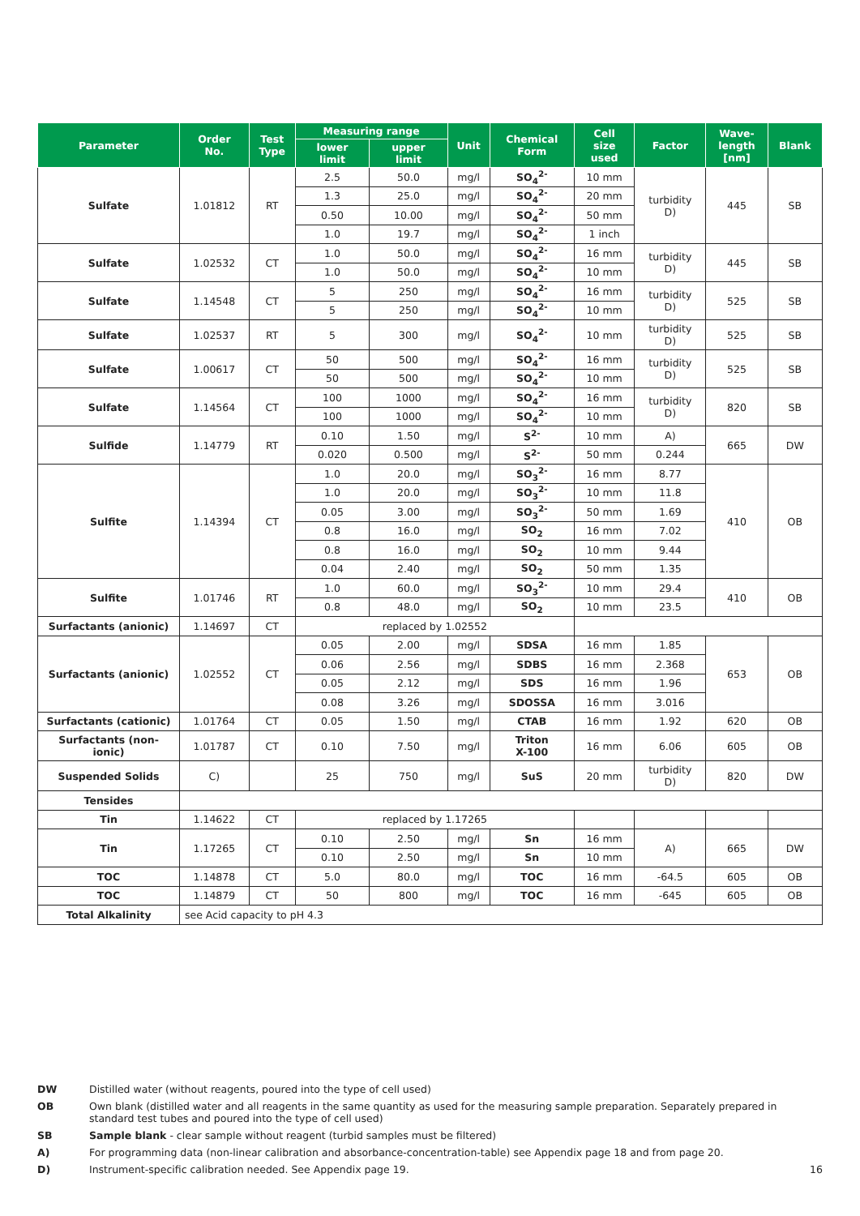| Parameter | Order No. | Test Type | Measuring range | | Unit | Chemical Form | Cell size used | Factor | Wave- length [nm] | Blank |
| --- | --- | --- | --- | --- | --- | --- | --- | --- | --- | --- |
| | | | lower limit | upper limit | | | | | | |
| Sulfate | 1.01812 | RT | 2.5 | 50.0 | mg/l | SO<sub>4</sub><sup>2-</sup> | 10 mm | turbidity D) | 445 | SB |
| | | | 1.3 | 25.0 | mg/l | SO<sub>4</sub><sup>2-</sup> | 20 mm | | | |
| | | | 0.50 | 10.00 | mg/l | SO<sub>4</sub><sup>2-</sup> | 50 mm | | | |
| | | | 1.0 | 19.7 | mg/l | SO<sub>4</sub><sup>2-</sup> | 1 inch | | | |
| Sulfate | 1.02532 | CT | 1.0 | 50.0 | mg/l | SO<sub>4</sub><sup>2-</sup> | 16 mm | turbidity D) | 445 | SB |
| | | | 1.0 | 50.0 | mg/l | SO<sub>4</sub><sup>2-</sup> | 10 mm | | | |
| Sulfate | 1.14548 | CT | 5 | 250 | mg/l | SO<sub>4</sub><sup>2-</sup> | 16 mm | turbidity D) | 525 | SB |
| | | | 5 | 250 | mg/l | SO<sub>4</sub><sup>2-</sup> | 10 mm | | | |
| Sulfate | 1.02537 | RT | 5 | 300 | mg/l | SO<sub>4</sub><sup>2-</sup> | 10 mm | turbidity D) | 525 | SB |
| Sulfate | 1.00617 | CT | 50 | 500 | mg/l | SO<sub>4</sub><sup>2-</sup> | 16 mm | turbidity D) | 525 | SB |
| | | | 50 | 500 | mg/l | SO<sub>4</sub><sup>2-</sup> | 10 mm | | | |
| Sulfate | 1.14564 | CT | 100 | 1000 | mg/l | SO<sub>4</sub><sup>2-</sup> | 16 mm | turbidity D) | 820 | SB |
| | | | 100 | 1000 | mg/l | SO<sub>4</sub><sup>2-</sup> | 10 mm | | | |
| Sulfide | 1.14779 | RT | 0.10 | 1.50 | mg/l | S<sup>2-</sup> | 10 mm | A) | 665 | DW |
| | | | 0.020 | 0.500 | mg/l | S<sup>2-</sup> | 50 mm | 0.244 | | |
| Sulfite | 1.14394 | CT | 1.0 | 20.0 | mg/l | SO<sub>3</sub><sup>2-</sup> | 16 mm | 8.77 | 410 | OB |
| | | | 1.0 | 20.0 | mg/l | SO<sub>3</sub><sup>2-</sup> | 10 mm | 11.8 | | |
| | | | 0.05 | 3.00 | mg/l | SO<sub>3</sub><sup>2-</sup> | 50 mm | 1.69 | | |
| | | | 0.8 | 16.0 | mg/l | SO<sub>2</sub> | 16 mm | 7.02 | | |
| | | | 0.8 | 16.0 | mg/l | SO<sub>2</sub> | 10 mm | 9.44 | | |
| | | | 0.04 | 2.40 | mg/l | SO<sub>2</sub> | 50 mm | 1.35 | | |
| Sulfite | 1.01746 | RT | 1.0 | 60.0 | mg/l | SO<sub>3</sub><sup>2-</sup> | 10 mm | 29.4 | 410 | OB |
| | | | 0.8 | 48.0 | mg/l | SO<sub>2</sub> | 10 mm | 23.5 | | |
| Surfactants (anionic) | 1.14697 | CT | replaced by 1.02552 | | | | | | | |
| Surfactants (anionic) | 1.02552 | CT | 0.05 | 2.00 | mg/l | SDSA | 16 mm | 1.85 | 653 | OB |
| | | | 0.06 | 2.56 | mg/l | SDBS | 16 mm | 2.368 | | |
| | | | 0.05 | 2.12 | mg/l | SDS | 16 mm | 1.96 | | |
| | | | 0.08 | 3.26 | mg/l | SDOSSA | 16 mm | 3.016 | | |
| Surfactants (cationic) | 1.01764 | CT | 0.05 | 1.50 | mg/l | CTAB | 16 mm | 1.92 | 620 | OB |
| Surfactants (non- ionic) | 1.01787 | CT | 0.10 | 7.50 | mg/l | Triton X-100 | 16 mm | 6.06 | 605 | OB |
| Suspended Solids | C) | | 25 | 750 | mg/l | SuS | 20 mm | turbidity D) | 820 | DW |
| Tensides | | | | | | | | | | |
| Tin | 1.14622 | CT | replaced by 1.17265 | | | | | | | |
| Tin | 1.17265 | CT | 0.10 | 2.50 | mg/l | Sn | 16 mm | A) | 665 | DW |
| | | | 0.10 | 2.50 | mg/l | Sn | 10 mm | | | |
| TOC | 1.14878 | CT | 5.0 | 80.0 | mg/l | TOC | 16 mm | -64.5 | 605 | OB |
| TOC | 1.14879 | CT | 50 | 800 | mg/l | TOC | 16 mm | -645 | 605 | OB |
| Total Alkalinity | see Acid capacity to pH 4.3 | | | | | | | | | |
DW Distilled water (without reagents, poured into the type of cell used)
OB Own blank (distilled water and all reagents in the same quantity as used for the measuring sample preparation. Separately prepared in standard test tubes and poured into the type of cell used)
SB Sample blank - clear sample without reagent (turbid samples must be filtered)
A) For programming data (non-linear calibration and absorbance-concentration-table) see Appendix page 18 and from page 20.
D) Instrument-specific calibration needed. See Appendix page 19. 16